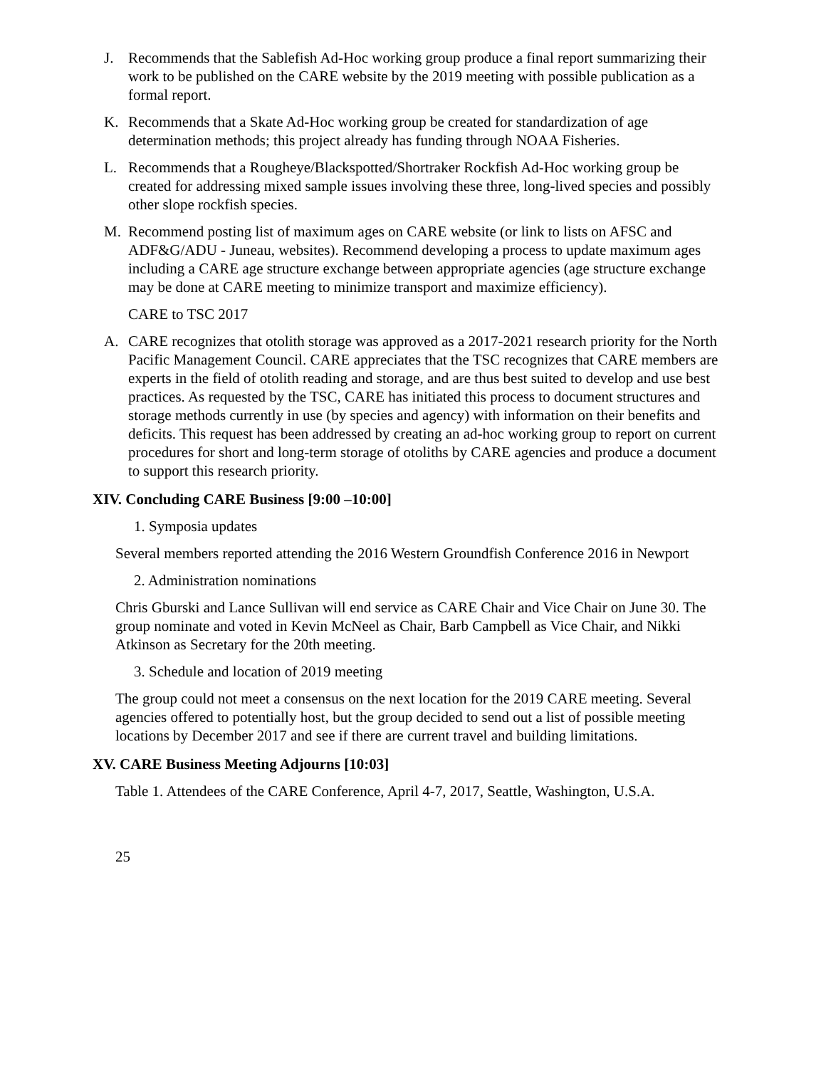J. Recommends that the Sablefish Ad-Hoc working group produce a final report summarizing their work to be published on the CARE website by the 2019 meeting with possible publication as a formal report.
K. Recommends that a Skate Ad-Hoc working group be created for standardization of age determination methods; this project already has funding through NOAA Fisheries.
L. Recommends that a Rougheye/Blackspotted/Shortraker Rockfish Ad-Hoc working group be created for addressing mixed sample issues involving these three, long-lived species and possibly other slope rockfish species.
M. Recommend posting list of maximum ages on CARE website (or link to lists on AFSC and ADF&G/ADU - Juneau, websites). Recommend developing a process to update maximum ages including a CARE age structure exchange between appropriate agencies (age structure exchange may be done at CARE meeting to minimize transport and maximize efficiency).
CARE to TSC 2017
A. CARE recognizes that otolith storage was approved as a 2017-2021 research priority for the North Pacific Management Council. CARE appreciates that the TSC recognizes that CARE members are experts in the field of otolith reading and storage, and are thus best suited to develop and use best practices. As requested by the TSC, CARE has initiated this process to document structures and storage methods currently in use (by species and agency) with information on their benefits and deficits. This request has been addressed by creating an ad-hoc working group to report on current procedures for short and long-term storage of otoliths by CARE agencies and produce a document to support this research priority.
XIV. Concluding CARE Business [9:00 –10:00]
1. Symposia updates
Several members reported attending the 2016 Western Groundfish Conference 2016 in Newport
2. Administration nominations
Chris Gburski and Lance Sullivan will end service as CARE Chair and Vice Chair on June 30. The group nominate and voted in Kevin McNeel as Chair, Barb Campbell as Vice Chair, and Nikki Atkinson as Secretary for the 20th meeting.
3. Schedule and location of 2019 meeting
The group could not meet a consensus on the next location for the 2019 CARE meeting. Several agencies offered to potentially host, but the group decided to send out a list of possible meeting locations by December 2017 and see if there are current travel and building limitations.
XV. CARE Business Meeting Adjourns [10:03]
Table 1. Attendees of the CARE Conference, April 4-7, 2017, Seattle, Washington, U.S.A.
25